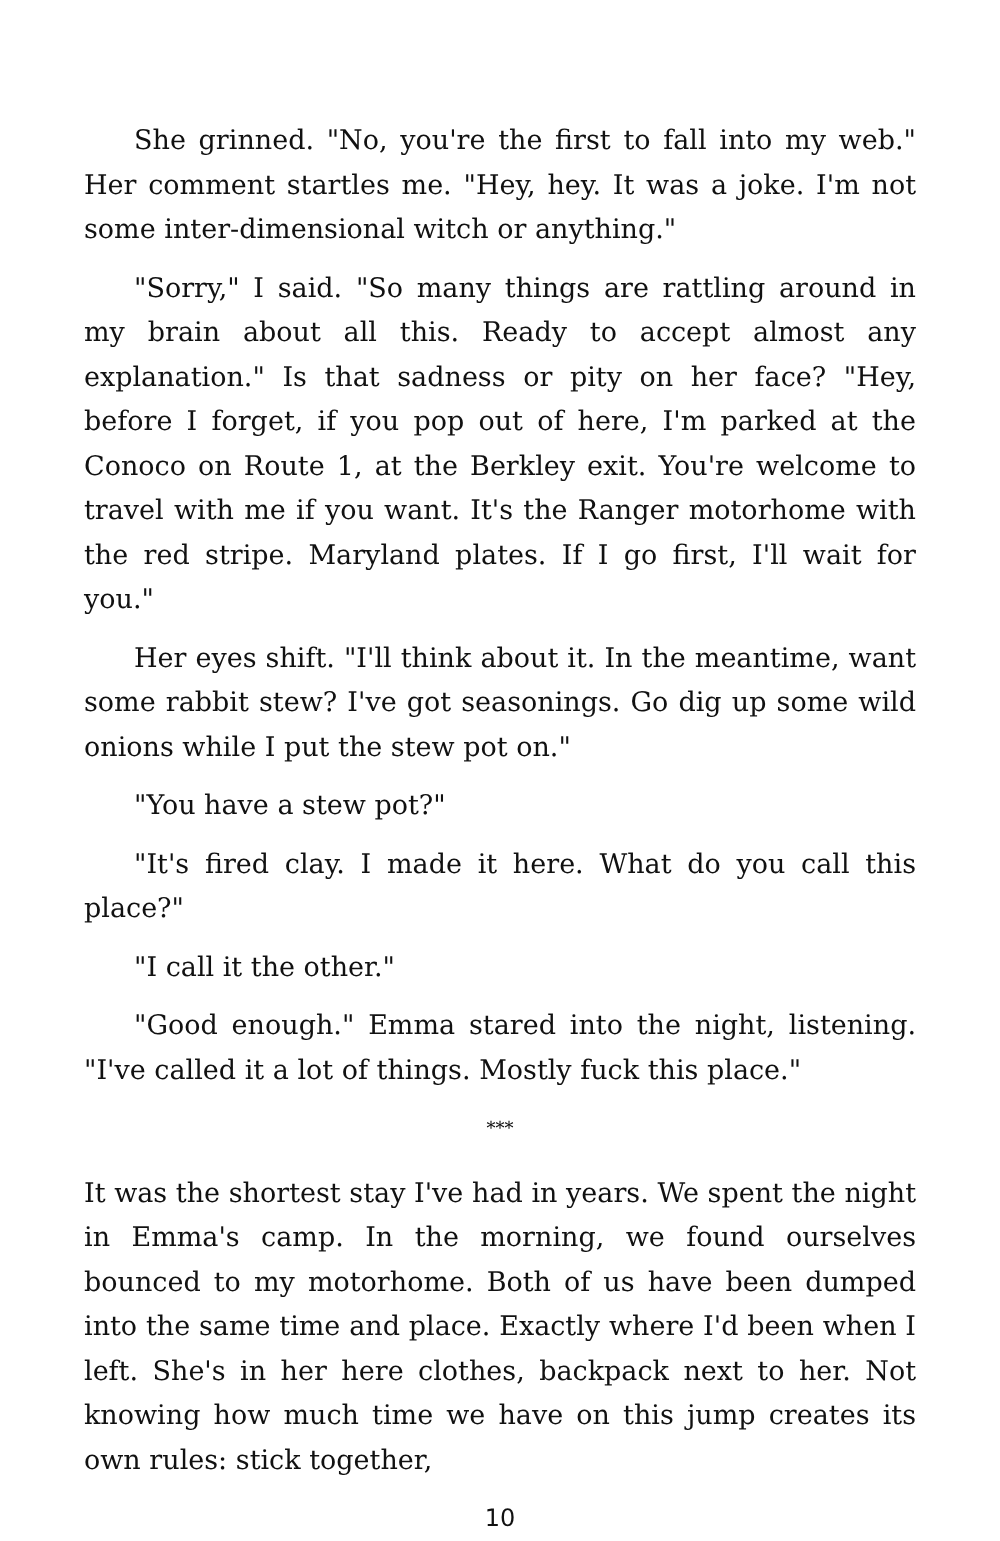She grinned. "No, you're the first to fall into my web." Her comment startles me. "Hey, hey. It was a joke. I'm not some inter-dimensional witch or anything."
"Sorry," I said. "So many things are rattling around in my brain about all this. Ready to accept almost any explanation." Is that sadness or pity on her face? "Hey, before I forget, if you pop out of here, I'm parked at the Conoco on Route 1, at the Berkley exit. You're welcome to travel with me if you want. It's the Ranger motorhome with the red stripe. Maryland plates. If I go first, I'll wait for you."
Her eyes shift. "I'll think about it. In the meantime, want some rabbit stew? I've got seasonings. Go dig up some wild onions while I put the stew pot on."
"You have a stew pot?"
"It's fired clay. I made it here. What do you call this place?"
"I call it the other."
"Good enough." Emma stared into the night, listening. "I've called it a lot of things. Mostly fuck this place."
***
It was the shortest stay I've had in years. We spent the night in Emma's camp. In the morning, we found ourselves bounced to my motorhome. Both of us have been dumped into the same time and place. Exactly where I'd been when I left. She's in her here clothes, backpack next to her. Not knowing how much time we have on this jump creates its own rules: stick together,
10